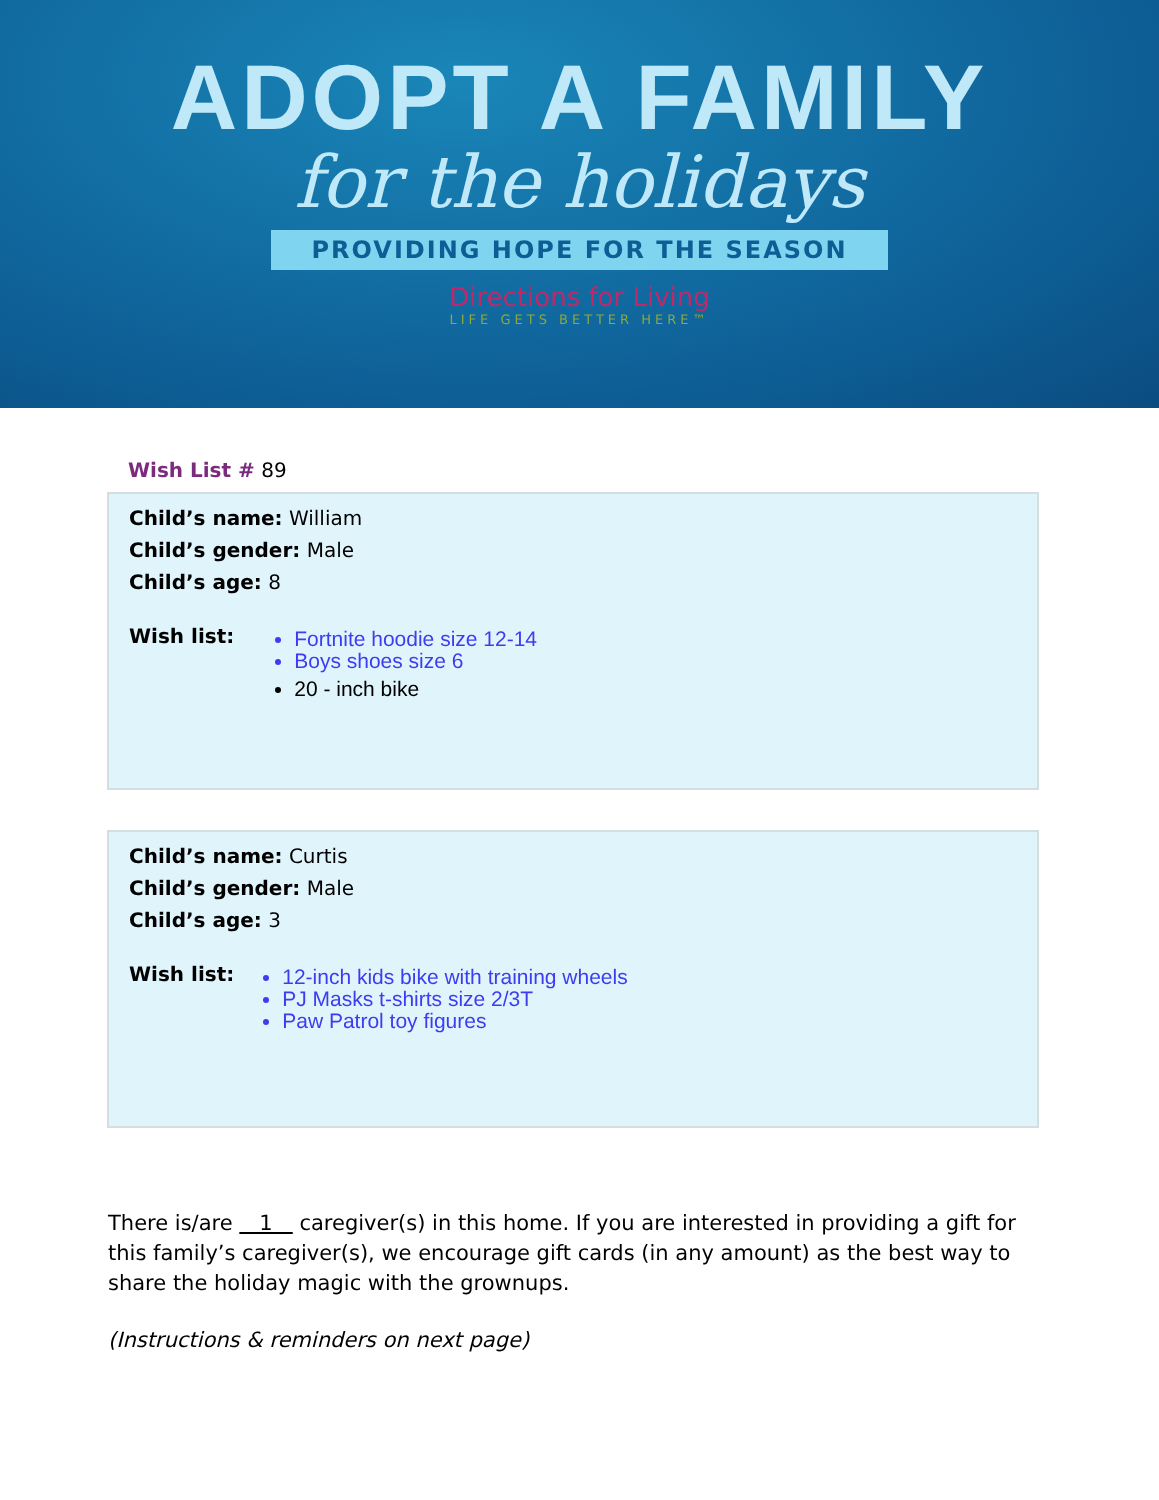ADOPT A FAMILY
for the holidays
PROVIDING HOPE FOR THE SEASON
Directions for Living
LIFE GETS BETTER HERE™
Wish List # 89
Child’s name: William
Child’s gender: Male
Child’s age: 8
Wish list:
Fortnite hoodie size 12-14
Boys shoes size 6
20 - inch bike
Child’s name: Curtis
Child’s gender: Male
Child’s age: 3
Wish list:
12-inch kids bike with training wheels
PJ Masks t-shirts size 2/3T
Paw Patrol toy figures
There is/are 1 caregiver(s) in this home. If you are interested in providing a gift for this family’s caregiver(s), we encourage gift cards (in any amount) as the best way to share the holiday magic with the grownups.
(Instructions & reminders on next page)